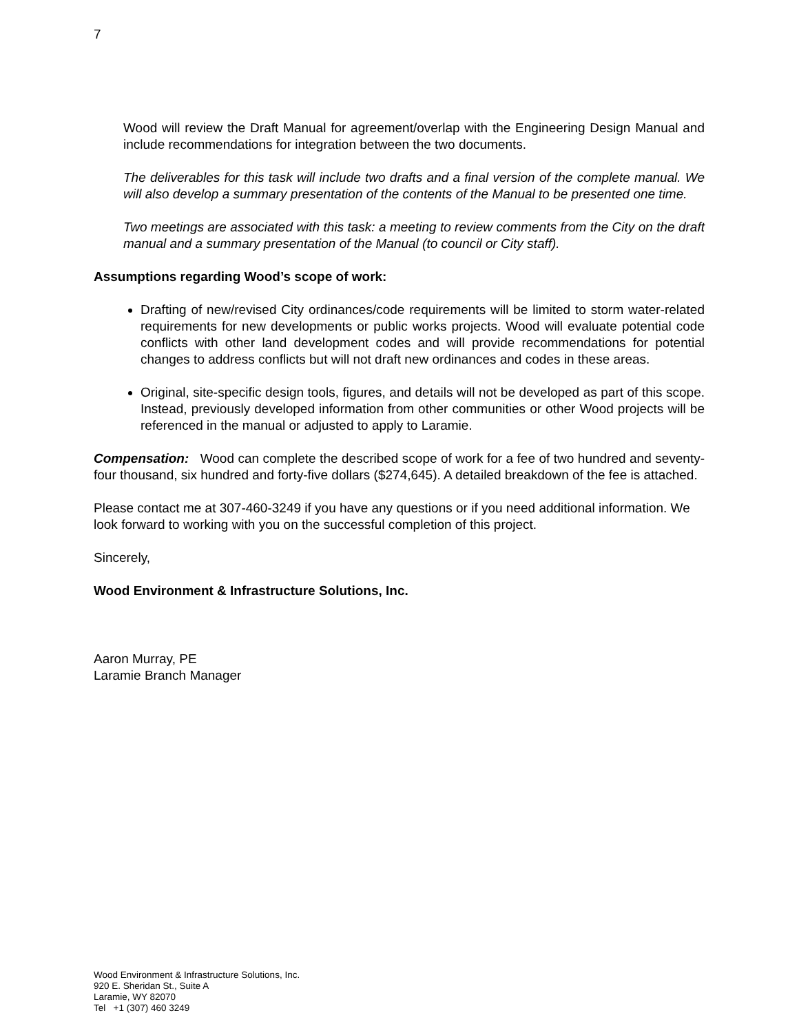7
Wood will review the Draft Manual for agreement/overlap with the Engineering Design Manual and include recommendations for integration between the two documents.
The deliverables for this task will include two drafts and a final version of the complete manual. We will also develop a summary presentation of the contents of the Manual to be presented one time.
Two meetings are associated with this task: a meeting to review comments from the City on the draft manual and a summary presentation of the Manual (to council or City staff).
Assumptions regarding Wood’s scope of work:
Drafting of new/revised City ordinances/code requirements will be limited to storm water-related requirements for new developments or public works projects. Wood will evaluate potential code conflicts with other land development codes and will provide recommendations for potential changes to address conflicts but will not draft new ordinances and codes in these areas.
Original, site-specific design tools, figures, and details will not be developed as part of this scope. Instead, previously developed information from other communities or other Wood projects will be referenced in the manual or adjusted to apply to Laramie.
Compensation: Wood can complete the described scope of work for a fee of two hundred and seventy-four thousand, six hundred and forty-five dollars ($274,645). A detailed breakdown of the fee is attached.
Please contact me at 307-460-3249 if you have any questions or if you need additional information. We look forward to working with you on the successful completion of this project.
Sincerely,
Wood Environment & Infrastructure Solutions, Inc.
Aaron Murray, PE
Laramie Branch Manager
Wood Environment & Infrastructure Solutions, Inc.
920 E. Sheridan St., Suite A
Laramie, WY 82070
Tel +1 (307) 460 3249